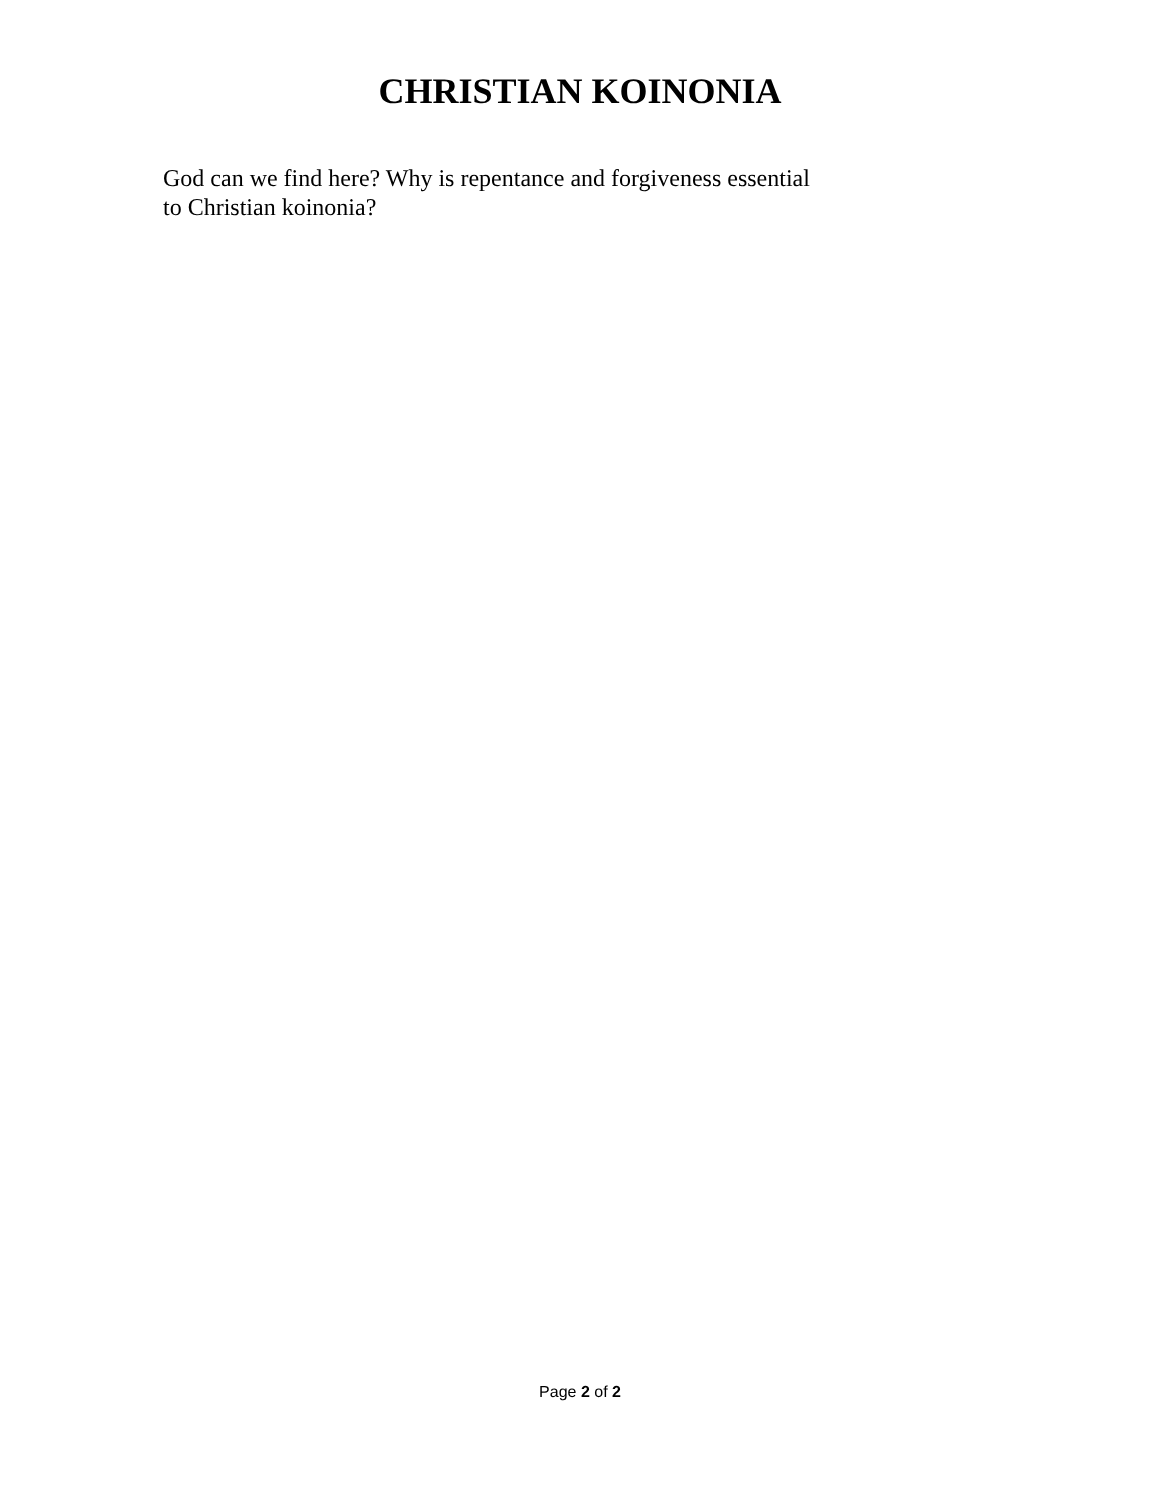CHRISTIAN KOINONIA
God can we find here? Why is repentance and forgiveness essential
to Christian koinonia?
Page 2 of 2